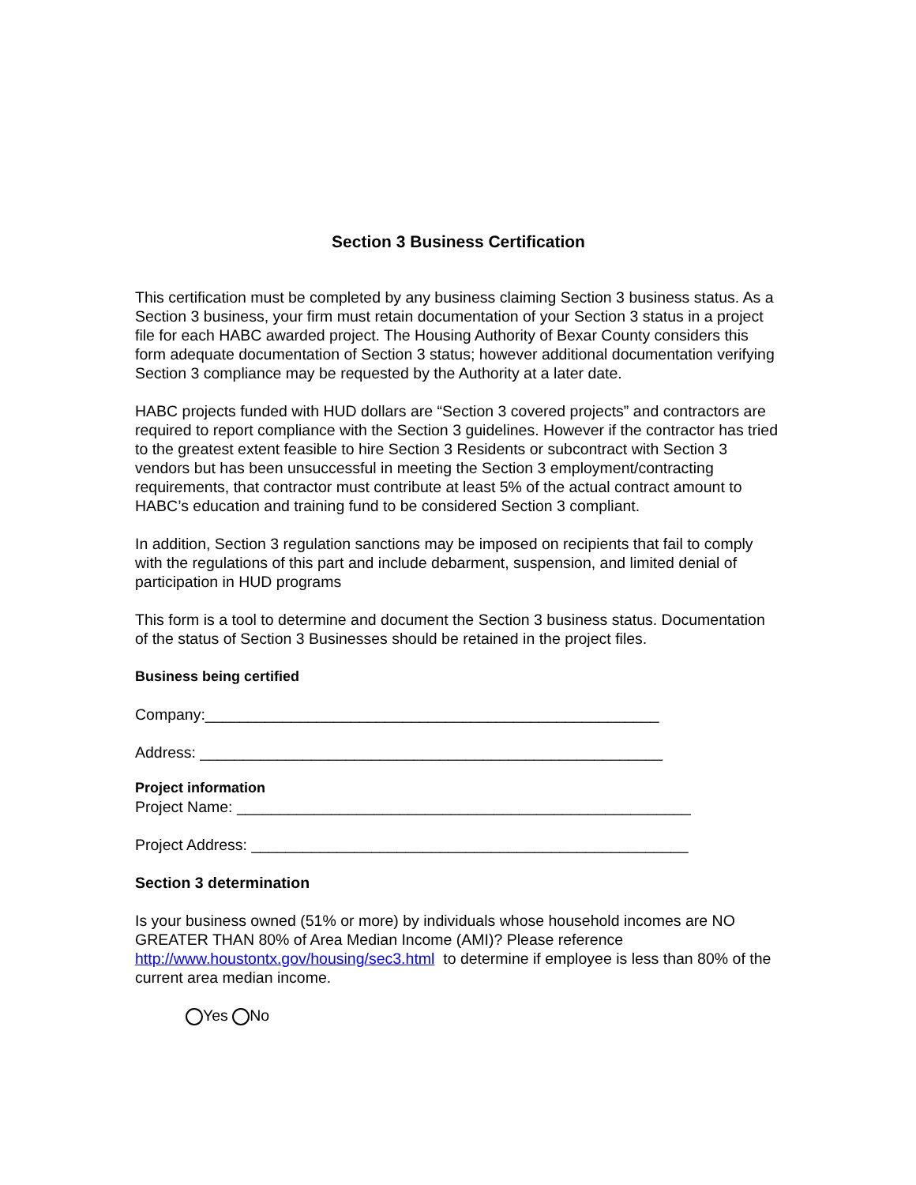Section 3 Business Certification
This certification must be completed by any business claiming Section 3 business status. As a Section 3 business, your firm must retain documentation of your Section 3 status in a project file for each HABC awarded project. The Housing Authority of Bexar County considers this form adequate documentation of Section 3 status; however additional documentation verifying Section 3 compliance may be requested by the Authority at a later date.
HABC projects funded with HUD dollars are “Section 3 covered projects” and contractors are required to report compliance with the Section 3 guidelines. However if the contractor has tried to the greatest extent feasible to hire Section 3 Residents or subcontract with Section 3 vendors but has been unsuccessful in meeting the Section 3 employment/contracting requirements, that contractor must contribute at least 5% of the actual contract amount to HABC’s education and training fund to be considered Section 3 compliant.
In addition, Section 3 regulation sanctions may be imposed on recipients that fail to comply with the regulations of this part and include debarment, suspension, and limited denial of participation in HUD programs
This form is a tool to determine and document the Section 3 business status. Documentation of the status of Section 3 Businesses should be retained in the project files.
Business being certified
Company:_____________________________________________________
Address: ______________________________________________________
Project information
Project Name: _____________________________________________________
Project Address: ___________________________________________________
Section 3 determination
Is your business owned (51% or more) by individuals whose household incomes are NO GREATER THAN 80% of Area Median Income (AMI)? Please reference http://www.houstontx.gov/housing/sec3.html to determine if employee is less than 80% of the current area median income.
Yes No